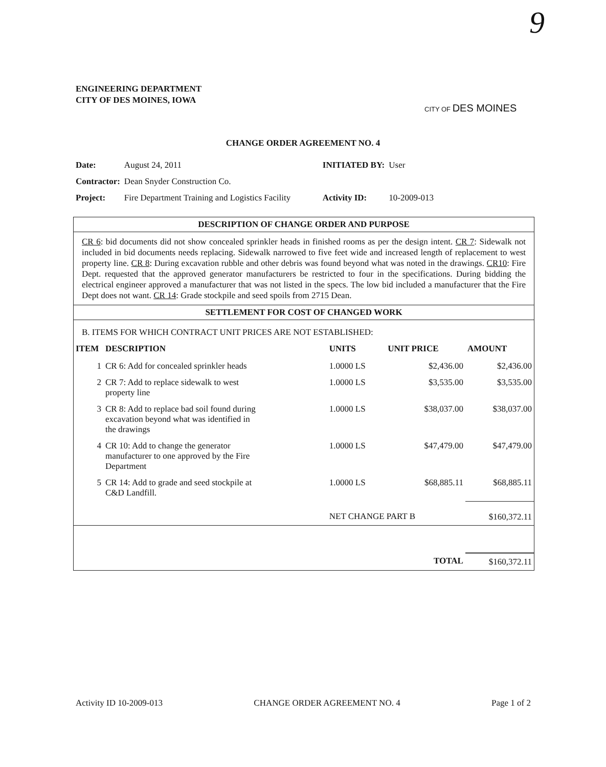9
ENGINEERING DEPARTMENT
CITY OF DES MOINES, IOWA
CITY OF DES MOINES
CHANGE ORDER AGREEMENT NO. 4
| Date: | August 24, 2011 | INITIATED BY: | User |
| Contractor: | Dean Snyder Construction Co. | | |
| Project: | Fire Department Training and Logistics Facility | Activity ID: | 10-2009-013 |
DESCRIPTION OF CHANGE ORDER AND PURPOSE
CR 6: bid documents did not show concealed sprinkler heads in finished rooms as per the design intent. CR 7: Sidewalk not included in bid documents needs replacing. Sidewalk narrowed to five feet wide and increased length of replacement to west property line. CR 8: During excavation rubble and other debris was found beyond what was noted in the drawings. CR10: Fire Dept. requested that the approved generator manufacturers be restricted to four in the specifications. During bidding the electrical engineer approved a manufacturer that was not listed in the specs. The low bid included a manufacturer that the Fire Dept does not want. CR 14: Grade stockpile and seed spoils from 2715 Dean.
SETTLEMENT FOR COST OF CHANGED WORK
B. ITEMS FOR WHICH CONTRACT UNIT PRICES ARE NOT ESTABLISHED:
| ITEM | DESCRIPTION | UNITS | UNIT PRICE | AMOUNT |
| --- | --- | --- | --- | --- |
| 1 | CR 6: Add for concealed sprinkler heads | 1.0000 LS | $2,436.00 | $2,436.00 |
| 2 | CR 7: Add to replace sidewalk to west property line | 1.0000 LS | $3,535.00 | $3,535.00 |
| 3 | CR 8: Add to replace bad soil found during excavation beyond what was identified in the drawings | 1.0000 LS | $38,037.00 | $38,037.00 |
| 4 | CR 10: Add to change the generator manufacturer to one approved by the Fire Department | 1.0000 LS | $47,479.00 | $47,479.00 |
| 5 | CR 14: Add to grade and seed stockpile at C&D Landfill. | 1.0000 LS | $68,885.11 | $68,885.11 |
| | | NET CHANGE PART B | | $160,372.11 |
| | | | TOTAL | $160,372.11 |
Activity ID 10-2009-013 CHANGE ORDER AGREEMENT NO. 4 Page 1 of 2